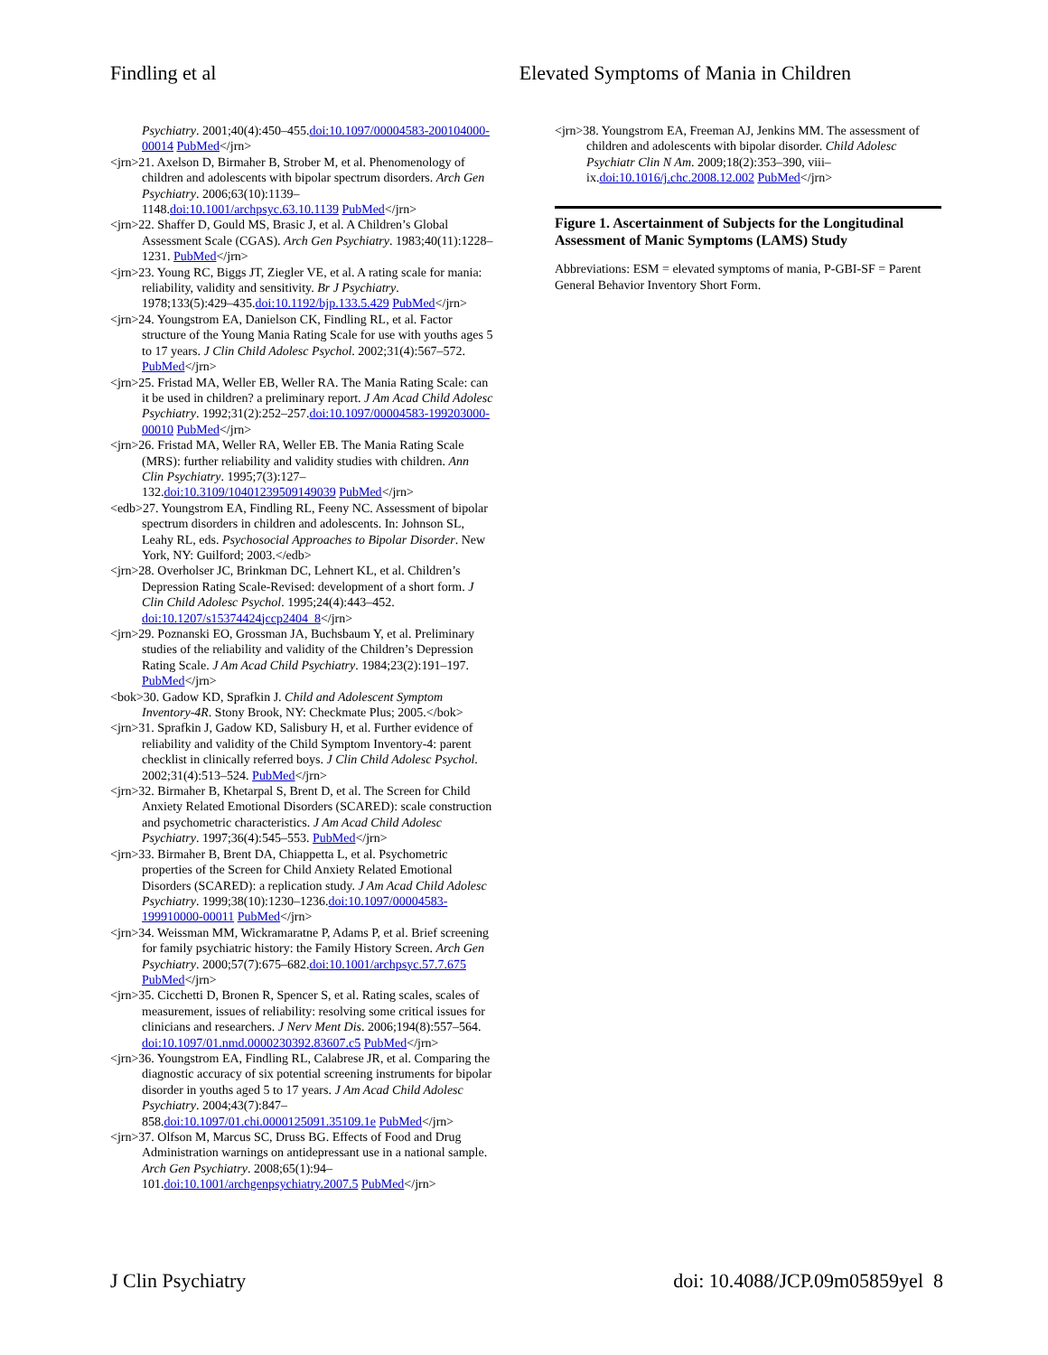Findling et al Elevated Symptoms of Mania in Children
Psychiatry. 2001;40(4):450–455.doi:10.1097/00004583-200104000-00014 PubMed</jrn>
<jrn>21. Axelson D, Birmaher B, Strober M, et al. Phenomenology of children and adolescents with bipolar spectrum disorders. Arch Gen Psychiatry. 2006;63(10):1139–1148.doi:10.1001/archpsyc.63.10.1139 PubMed</jrn>
<jrn>22. Shaffer D, Gould MS, Brasic J, et al. A Children’s Global Assessment Scale (CGAS). Arch Gen Psychiatry. 1983;40(11):1228–1231. PubMed</jrn>
<jrn>23. Young RC, Biggs JT, Ziegler VE, et al. A rating scale for mania: reliability, validity and sensitivity. Br J Psychiatry. 1978;133(5):429–435.doi:10.1192/bjp.133.5.429 PubMed</jrn>
<jrn>24. Youngstrom EA, Danielson CK, Findling RL, et al. Factor structure of the Young Mania Rating Scale for use with youths ages 5 to 17 years. J Clin Child Adolesc Psychol. 2002;31(4):567–572. PubMed</jrn>
<jrn>25. Fristad MA, Weller EB, Weller RA. The Mania Rating Scale: can it be used in children? a preliminary report. J Am Acad Child Adolesc Psychiatry. 1992;31(2):252–257.doi:10.1097/00004583-199203000-00010 PubMed</jrn>
<jrn>26. Fristad MA, Weller RA, Weller EB. The Mania Rating Scale (MRS): further reliability and validity studies with children. Ann Clin Psychiatry. 1995;7(3):127–132.doi:10.3109/10401239509149039 PubMed</jrn>
<edb>27. Youngstrom EA, Findling RL, Feeny NC. Assessment of bipolar spectrum disorders in children and adolescents. In: Johnson SL, Leahy RL, eds. Psychosocial Approaches to Bipolar Disorder. New York, NY: Guilford; 2003.</edb>
<jrn>28. Overholser JC, Brinkman DC, Lehnert KL, et al. Children’s Depression Rating Scale-Revised: development of a short form. J Clin Child Adolesc Psychol. 1995;24(4):443–452. doi:10.1207/s15374424jccp2404_8</jrn>
<jrn>29. Poznanski EO, Grossman JA, Buchsbaum Y, et al. Preliminary studies of the reliability and validity of the Children’s Depression Rating Scale. J Am Acad Child Psychiatry. 1984;23(2):191–197. PubMed</jrn>
<bok>30. Gadow KD, Sprafkin J. Child and Adolescent Symptom Inventory-4R. Stony Brook, NY: Checkmate Plus; 2005.</bok>
<jrn>31. Sprafkin J, Gadow KD, Salisbury H, et al. Further evidence of reliability and validity of the Child Symptom Inventory-4: parent checklist in clinically referred boys. J Clin Child Adolesc Psychol. 2002;31(4):513–524. PubMed</jrn>
<jrn>32. Birmaher B, Khetarpal S, Brent D, et al. The Screen for Child Anxiety Related Emotional Disorders (SCARED): scale construction and psychometric characteristics. J Am Acad Child Adolesc Psychiatry. 1997;36(4):545–553. PubMed</jrn>
<jrn>33. Birmaher B, Brent DA, Chiappetta L, et al. Psychometric properties of the Screen for Child Anxiety Related Emotional Disorders (SCARED): a replication study. J Am Acad Child Adolesc Psychiatry. 1999;38(10):1230–1236.doi:10.1097/00004583-199910000-00011 PubMed</jrn>
<jrn>34. Weissman MM, Wickramaratne P, Adams P, et al. Brief screening for family psychiatric history: the Family History Screen. Arch Gen Psychiatry. 2000;57(7):675–682.doi:10.1001/archpsyc.57.7.675 PubMed</jrn>
<jrn>35. Cicchetti D, Bronen R, Spencer S, et al. Rating scales, scales of measurement, issues of reliability: resolving some critical issues for clinicians and researchers. J Nerv Ment Dis. 2006;194(8):557–564. doi:10.1097/01.nmd.0000230392.83607.c5 PubMed</jrn>
<jrn>36. Youngstrom EA, Findling RL, Calabrese JR, et al. Comparing the diagnostic accuracy of six potential screening instruments for bipolar disorder in youths aged 5 to 17 years. J Am Acad Child Adolesc Psychiatry. 2004;43(7):847–858.doi:10.1097/01.chi.0000125091.35109.1e PubMed</jrn>
<jrn>37. Olfson M, Marcus SC, Druss BG. Effects of Food and Drug Administration warnings on antidepressant use in a national sample. Arch Gen Psychiatry. 2008;65(1):94–101.doi:10.1001/archgenpsychiatry.2007.5 PubMed</jrn>
<jrn>38. Youngstrom EA, Freeman AJ, Jenkins MM. The assessment of children and adolescents with bipolar disorder. Child Adolesc Psychiatr Clin N Am. 2009;18(2):353–390, viii–ix.doi:10.1016/j.chc.2008.12.002 PubMed</jrn>
Figure 1. Ascertainment of Subjects for the Longitudinal Assessment of Manic Symptoms (LAMS) Study
Abbreviations: ESM = elevated symptoms of mania, P-GBI-SF = Parent General Behavior Inventory Short Form.
J Clin Psychiatry doi: 10.4088/JCP.09m05859yel 8